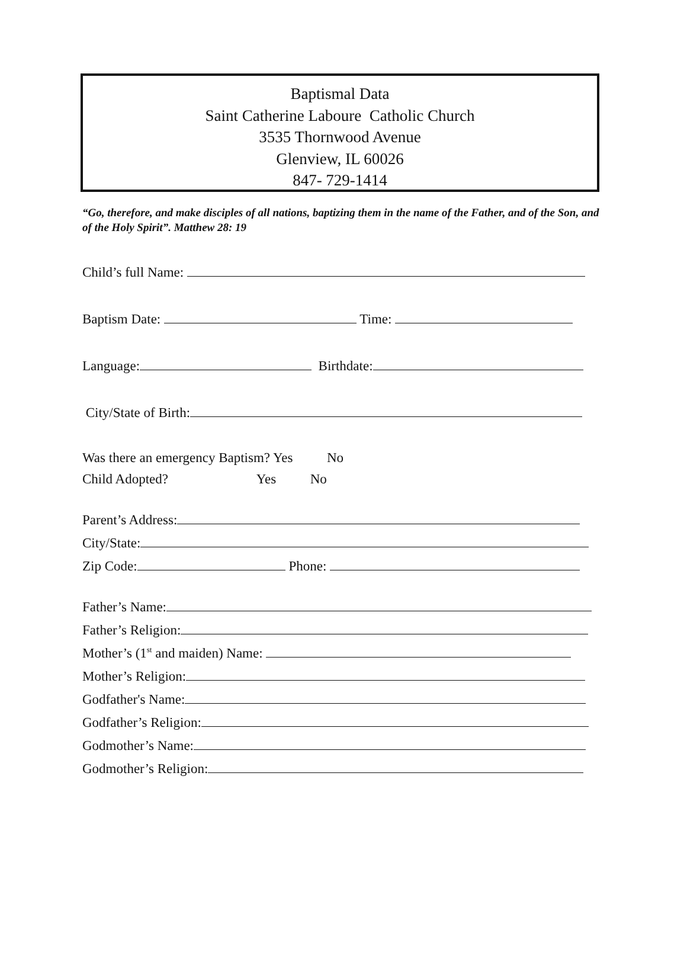Baptismal Data
Saint Catherine Laboure Catholic Church
3535 Thornwood Avenue
Glenview, IL 60026
847- 729-1414
“Go, therefore, and make disciples of all nations, baptizing them in the name of the Father, and of the Son, and of the Holy Spirit”. Matthew 28: 19
Child’s full Name:
Baptism Date: Time:
Language: Birthdate:
City/State of Birth:
Was there an emergency Baptism? Yes No
Child Adopted? Yes No
Parent’s Address:
City/State:
Zip Code: Phone:
Father’s Name:
Father’s Religion:
Mother’s (1<sup>st</sup> and maiden) Name:
Mother’s Religion:
Godfather's Name:
Godfather’s Religion:
Godmother’s Name:
Godmother’s Religion: